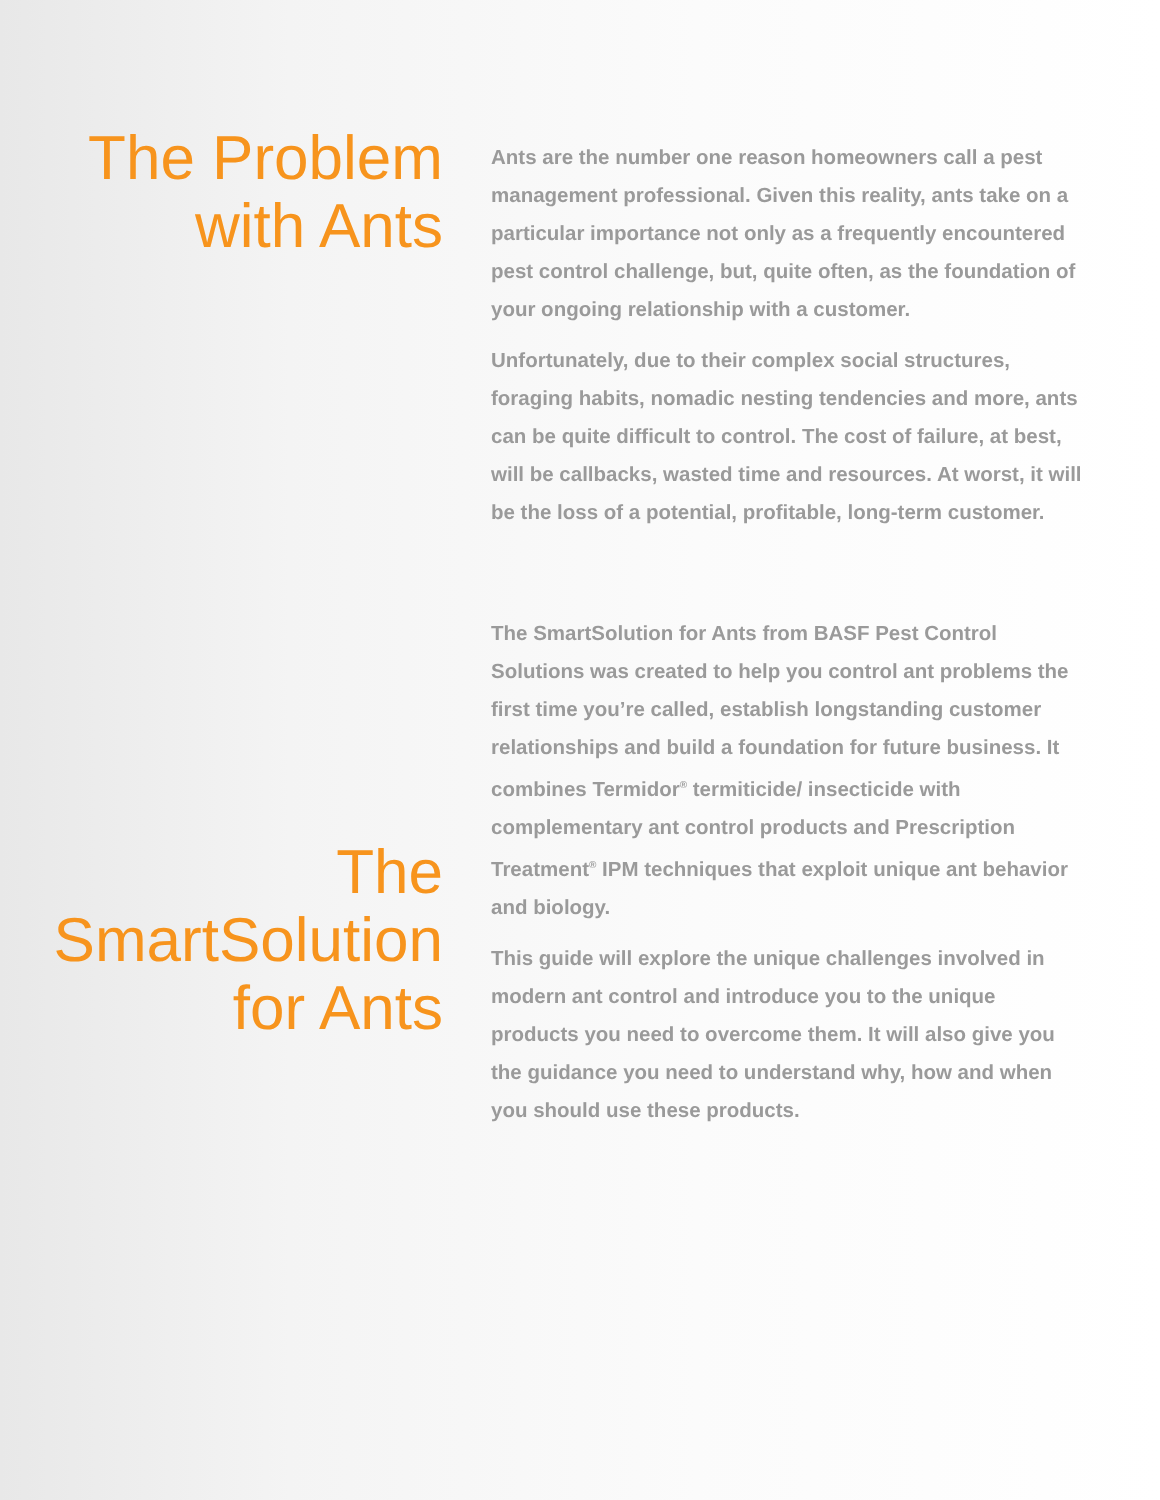The Problem
with Ants
Ants are the number one reason homeowners call a pest management professional. Given this reality, ants take on a particular importance not only as a frequently encountered pest control challenge, but, quite often, as the foundation of your ongoing relationship with a customer.
Unfortunately, due to their complex social structures, foraging habits, nomadic nesting tendencies and more, ants can be quite difficult to control. The cost of failure, at best, will be callbacks, wasted time and resources. At worst, it will be the loss of a potential, profitable, long-term customer.
The
SmartSolution
for Ants
The SmartSolution for Ants from BASF Pest Control Solutions was created to help you control ant problems the first time you’re called, establish longstanding customer relationships and build a foundation for future business. It combines Termidor<sup>®</sup> termiticide/ insecticide with complementary ant control products and Prescription Treatment<sup>®</sup> IPM techniques that exploit unique ant behavior and biology.
This guide will explore the unique challenges involved in modern ant control and introduce you to the unique products you need to overcome them. It will also give you the guidance you need to understand why, how and when you should use these products.